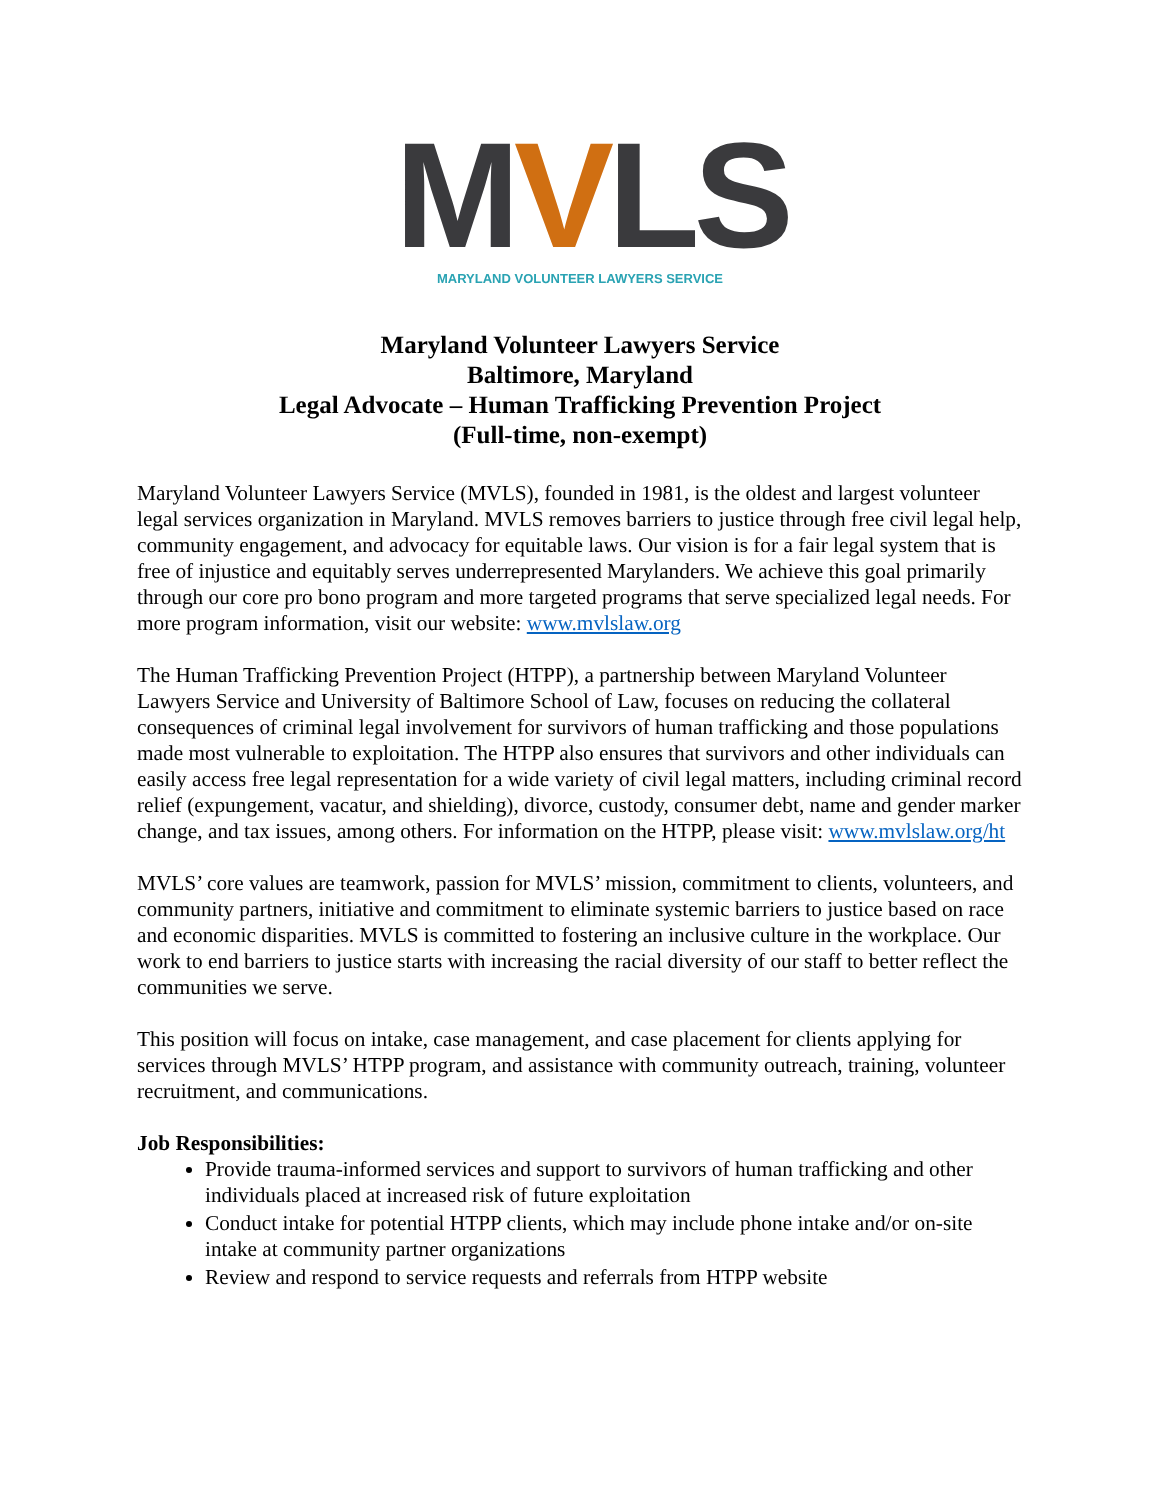MVLS
MARYLAND VOLUNTEER LAWYERS SERVICE
Maryland Volunteer Lawyers Service
Baltimore, Maryland
Legal Advocate – Human Trafficking Prevention Project
(Full-time, non-exempt)
Maryland Volunteer Lawyers Service (MVLS), founded in 1981, is the oldest and largest volunteer legal services organization in Maryland. MVLS removes barriers to justice through free civil legal help, community engagement, and advocacy for equitable laws. Our vision is for a fair legal system that is free of injustice and equitably serves underrepresented Marylanders. We achieve this goal primarily through our core pro bono program and more targeted programs that serve specialized legal needs. For more program information, visit our website: www.mvlslaw.org
The Human Trafficking Prevention Project (HTPP), a partnership between Maryland Volunteer Lawyers Service and University of Baltimore School of Law, focuses on reducing the collateral consequences of criminal legal involvement for survivors of human trafficking and those populations made most vulnerable to exploitation. The HTPP also ensures that survivors and other individuals can easily access free legal representation for a wide variety of civil legal matters, including criminal record relief (expungement, vacatur, and shielding), divorce, custody, consumer debt, name and gender marker change, and tax issues, among others. For information on the HTPP, please visit: www.mvlslaw.org/ht
MVLS’ core values are teamwork, passion for MVLS’ mission, commitment to clients, volunteers, and community partners, initiative and commitment to eliminate systemic barriers to justice based on race and economic disparities. MVLS is committed to fostering an inclusive culture in the workplace. Our work to end barriers to justice starts with increasing the racial diversity of our staff to better reflect the communities we serve.
This position will focus on intake, case management, and case placement for clients applying for services through MVLS’ HTPP program, and assistance with community outreach, training, volunteer recruitment, and communications.
Job Responsibilities:
Provide trauma-informed services and support to survivors of human trafficking and other individuals placed at increased risk of future exploitation
Conduct intake for potential HTPP clients, which may include phone intake and/or on-site intake at community partner organizations
Review and respond to service requests and referrals from HTPP website